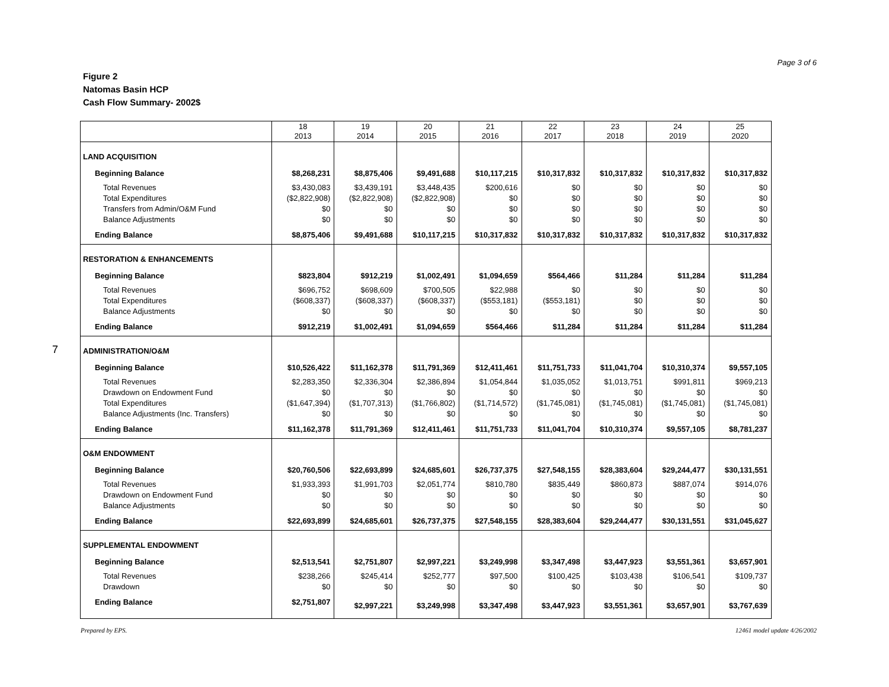Page 3 of 6
Figure 2
Natomas Basin HCP
Cash Flow Summary- 2002$
7
| | 18 2013 | 19 2014 | 20 2015 | 21 2016 | 22 2017 | 23 2018 | 24 2019 | 25 2020 |
| --- | --- | --- | --- | --- | --- | --- | --- | --- |
| LAND ACQUISITION | | | | | | | | |
| Beginning Balance | $8,268,231 | $8,875,406 | $9,491,688 | $10,117,215 | $10,317,832 | $10,317,832 | $10,317,832 | $10,317,832 |
| Total Revenues | $3,430,083 | $3,439,191 | $3,448,435 | $200,616 | $0 | $0 | $0 | $0 |
| Total Expenditures | ($2,822,908) | ($2,822,908) | ($2,822,908) | $0 | $0 | $0 | $0 | $0 |
| Transfers from Admin/O&M Fund | $0 | $0 | $0 | $0 | $0 | $0 | $0 | $0 |
| Balance Adjustments | $0 | $0 | $0 | $0 | $0 | $0 | $0 | $0 |
| Ending Balance | $8,875,406 | $9,491,688 | $10,117,215 | $10,317,832 | $10,317,832 | $10,317,832 | $10,317,832 | $10,317,832 |
| RESTORATION & ENHANCEMENTS | | | | | | | | |
| Beginning Balance | $823,804 | $912,219 | $1,002,491 | $1,094,659 | $564,466 | $11,284 | $11,284 | $11,284 |
| Total Revenues | $696,752 | $698,609 | $700,505 | $22,988 | $0 | $0 | $0 | $0 |
| Total Expenditures | ($608,337) | ($608,337) | ($608,337) | ($553,181) | ($553,181) | $0 | $0 | $0 |
| Balance Adjustments | $0 | $0 | $0 | $0 | $0 | $0 | $0 | $0 |
| Ending Balance | $912,219 | $1,002,491 | $1,094,659 | $564,466 | $11,284 | $11,284 | $11,284 | $11,284 |
| ADMINISTRATION/O&M | | | | | | | | |
| Beginning Balance | $10,526,422 | $11,162,378 | $11,791,369 | $12,411,461 | $11,751,733 | $11,041,704 | $10,310,374 | $9,557,105 |
| Total Revenues | $2,283,350 | $2,336,304 | $2,386,894 | $1,054,844 | $1,035,052 | $1,013,751 | $991,811 | $969,213 |
| Drawdown on Endowment Fund | $0 | $0 | $0 | $0 | $0 | $0 | $0 | $0 |
| Total Expenditures | ($1,647,394) | ($1,707,313) | ($1,766,802) | ($1,714,572) | ($1,745,081) | ($1,745,081) | ($1,745,081) | ($1,745,081) |
| Balance Adjustments (Inc. Transfers) | $0 | $0 | $0 | $0 | $0 | $0 | $0 | $0 |
| Ending Balance | $11,162,378 | $11,791,369 | $12,411,461 | $11,751,733 | $11,041,704 | $10,310,374 | $9,557,105 | $8,781,237 |
| O&M ENDOWMENT | | | | | | | | |
| Beginning Balance | $20,760,506 | $22,693,899 | $24,685,601 | $26,737,375 | $27,548,155 | $28,383,604 | $29,244,477 | $30,131,551 |
| Total Revenues | $1,933,393 | $1,991,703 | $2,051,774 | $810,780 | $835,449 | $860,873 | $887,074 | $914,076 |
| Drawdown on Endowment Fund | $0 | $0 | $0 | $0 | $0 | $0 | $0 | $0 |
| Balance Adjustments | $0 | $0 | $0 | $0 | $0 | $0 | $0 | $0 |
| Ending Balance | $22,693,899 | $24,685,601 | $26,737,375 | $27,548,155 | $28,383,604 | $29,244,477 | $30,131,551 | $31,045,627 |
| SUPPLEMENTAL ENDOWMENT | | | | | | | | |
| Beginning Balance | $2,513,541 | $2,751,807 | $2,997,221 | $3,249,998 | $3,347,498 | $3,447,923 | $3,551,361 | $3,657,901 |
| Total Revenues | $238,266 | $245,414 | $252,777 | $97,500 | $100,425 | $103,438 | $106,541 | $109,737 |
| Drawdown | $0 | $0 | $0 | $0 | $0 | $0 | $0 | $0 |
| Ending Balance | $2,751,807 | $2,997,221 | $3,249,998 | $3,347,498 | $3,447,923 | $3,551,361 | $3,657,901 | $3,767,639 |
Prepared by EPS. 12461 model update 4/26/2002